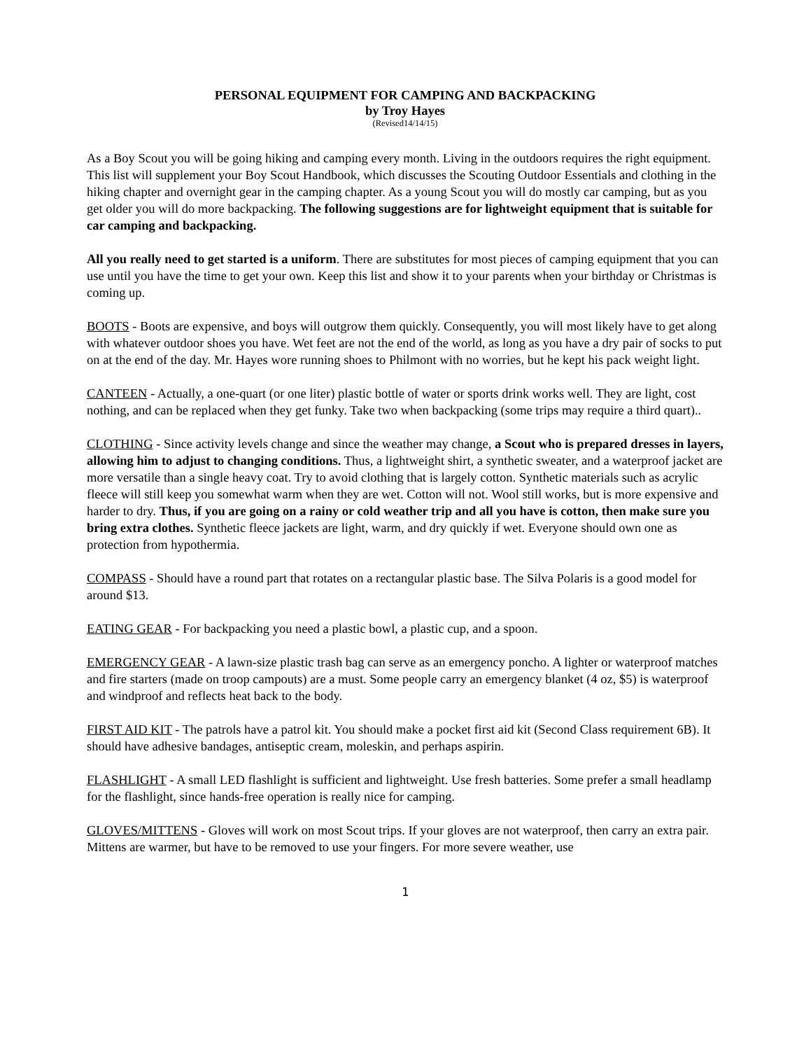PERSONAL EQUIPMENT FOR CAMPING AND BACKPACKING
by Troy Hayes
(Revised14/14/15)
As a Boy Scout you will be going hiking and camping every month. Living in the outdoors requires the right equipment. This list will supplement your Boy Scout Handbook, which discusses the Scouting Outdoor Essentials and clothing in the hiking chapter and overnight gear in the camping chapter. As a young Scout you will do mostly car camping, but as you get older you will do more backpacking. The following suggestions are for lightweight equipment that is suitable for car camping and backpacking.
All you really need to get started is a uniform. There are substitutes for most pieces of camping equipment that you can use until you have the time to get your own. Keep this list and show it to your parents when your birthday or Christmas is coming up.
BOOTS - Boots are expensive, and boys will outgrow them quickly. Consequently, you will most likely have to get along with whatever outdoor shoes you have. Wet feet are not the end of the world, as long as you have a dry pair of socks to put on at the end of the day. Mr. Hayes wore running shoes to Philmont with no worries, but he kept his pack weight light.
CANTEEN - Actually, a one-quart (or one liter) plastic bottle of water or sports drink works well. They are light, cost nothing, and can be replaced when they get funky. Take two when backpacking (some trips may require a third quart)..
CLOTHING - Since activity levels change and since the weather may change, a Scout who is prepared dresses in layers, allowing him to adjust to changing conditions. Thus, a lightweight shirt, a synthetic sweater, and a waterproof jacket are more versatile than a single heavy coat. Try to avoid clothing that is largely cotton. Synthetic materials such as acrylic fleece will still keep you somewhat warm when they are wet. Cotton will not. Wool still works, but is more expensive and harder to dry. Thus, if you are going on a rainy or cold weather trip and all you have is cotton, then make sure you bring extra clothes. Synthetic fleece jackets are light, warm, and dry quickly if wet. Everyone should own one as protection from hypothermia.
COMPASS - Should have a round part that rotates on a rectangular plastic base. The Silva Polaris is a good model for around $13.
EATING GEAR - For backpacking you need a plastic bowl, a plastic cup, and a spoon.
EMERGENCY GEAR - A lawn-size plastic trash bag can serve as an emergency poncho. A lighter or waterproof matches and fire starters (made on troop campouts) are a must. Some people carry an emergency blanket (4 oz, $5) is waterproof and windproof and reflects heat back to the body.
FIRST AID KIT - The patrols have a patrol kit. You should make a pocket first aid kit (Second Class requirement 6B). It should have adhesive bandages, antiseptic cream, moleskin, and perhaps aspirin.
FLASHLIGHT - A small LED flashlight is sufficient and lightweight. Use fresh batteries. Some prefer a small headlamp for the flashlight, since hands-free operation is really nice for camping.
GLOVES/MITTENS - Gloves will work on most Scout trips. If your gloves are not waterproof, then carry an extra pair. Mittens are warmer, but have to be removed to use your fingers. For more severe weather, use
1